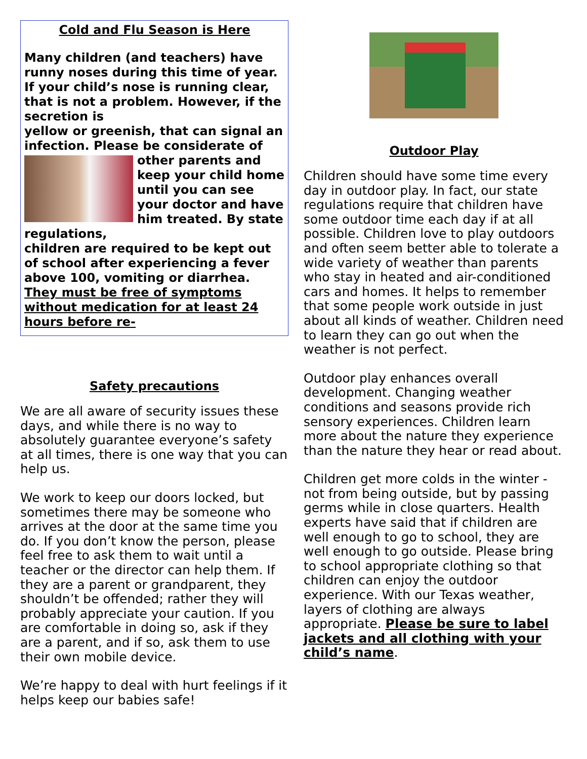Cold and Flu Season is Here
Many children (and teachers) have runny noses during this time of year. If your child’s nose is running clear, that is not a problem. However, if the secretion is
yellow or greenish, that can signal an infection. Please be considerate of other parents and keep your child home until you can see your doctor and have him treated. By state regulations,
children are required to be kept out of school after experiencing a fever above 100, vomiting or diarrhea. They must be free of symptoms without medication for at least 24 hours before re-
Safety precautions
We are all aware of security issues these days, and while there is no way to absolutely guarantee everyone’s safety at all times, there is one way that you can help us.
We work to keep our doors locked, but sometimes there may be someone who arrives at the door at the same time you do. If you don’t know the person, please feel free to ask them to wait until a teacher or the director can help them. If they are a parent or grandparent, they shouldn’t be offended; rather they will probably appreciate your caution. If you are comfortable in doing so, ask if they are a parent, and if so, ask them to use their own mobile device.
We’re happy to deal with hurt feelings if it helps keep our babies safe!
Outdoor Play
Children should have some time every day in outdoor play. In fact, our state regulations require that children have some outdoor time each day if at all possible. Children love to play outdoors and often seem better able to tolerate a wide variety of weather than parents who stay in heated and air-conditioned cars and homes. It helps to remember that some people work outside in just about all kinds of weather. Children need to learn they can go out when the weather is not perfect.
Outdoor play enhances overall development. Changing weather conditions and seasons provide rich sensory experiences. Children learn more about the nature they experience than the nature they hear or read about.
Children get more colds in the winter - not from being outside, but by passing germs while in close quarters. Health experts have said that if children are well enough to go to school, they are well enough to go outside. Please bring to school appropriate clothing so that children can enjoy the outdoor experience. With our Texas weather, layers of clothing are always appropriate. Please be sure to label jackets and all clothing with your child’s name.